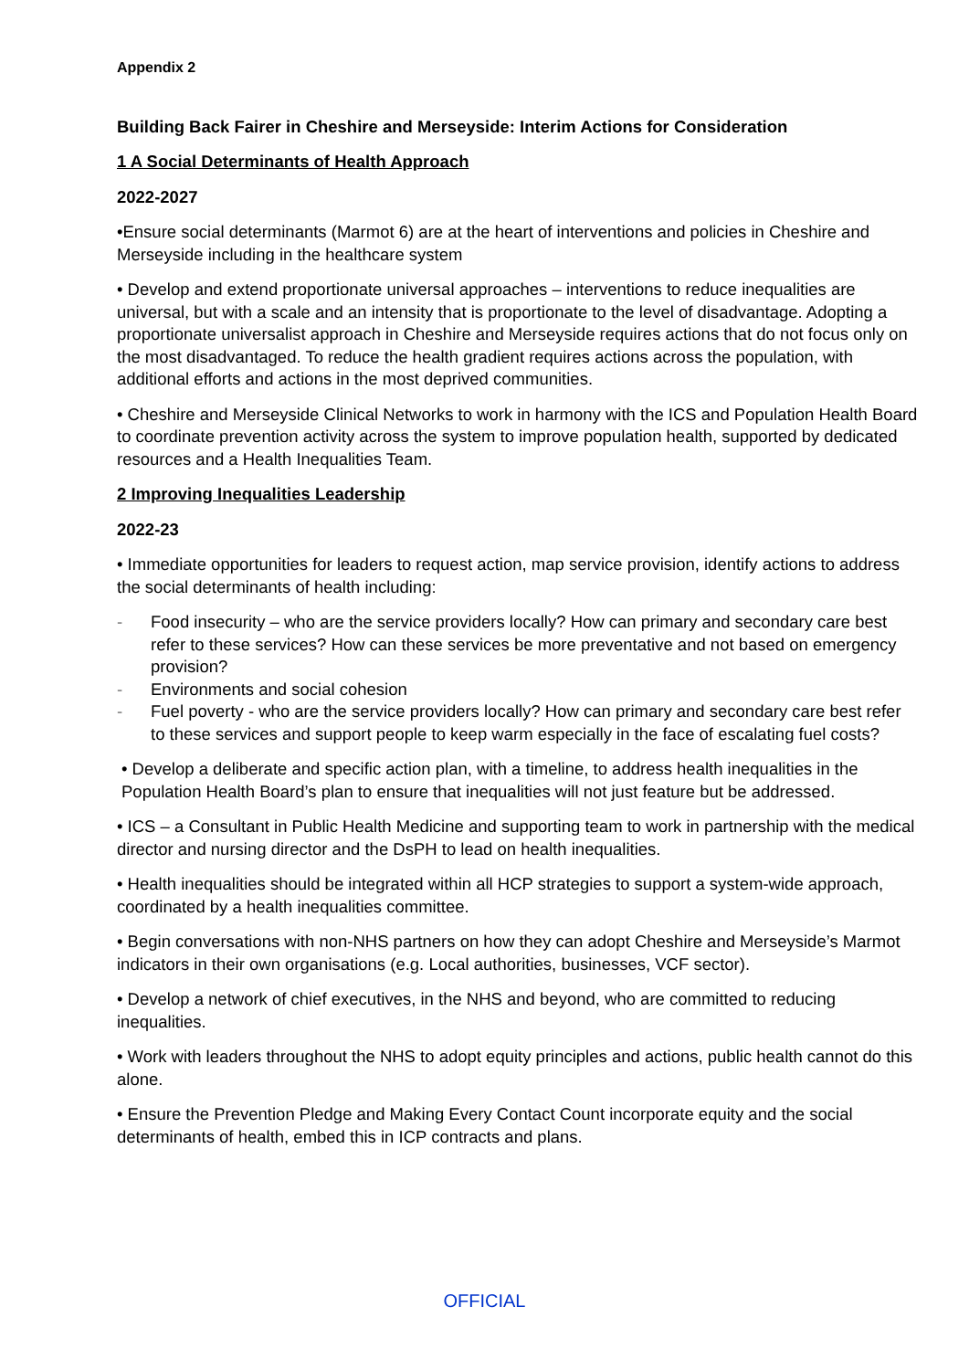Appendix 2
Building Back Fairer in Cheshire and Merseyside: Interim Actions for Consideration
1 A Social Determinants of Health Approach
2022-2027
•Ensure social determinants (Marmot 6) are at the heart of interventions and policies in Cheshire and Merseyside including in the healthcare system
• Develop and extend proportionate universal approaches – interventions to reduce inequalities are universal, but with a scale and an intensity that is proportionate to the level of disadvantage. Adopting a proportionate universalist approach in Cheshire and Merseyside requires actions that do not focus only on the most disadvantaged. To reduce the health gradient requires actions across the population, with additional efforts and actions in the most deprived communities.
• Cheshire and Merseyside Clinical Networks to work in harmony with the ICS and Population Health Board to coordinate prevention activity across the system to improve population health, supported by dedicated resources and a Health Inequalities Team.
2 Improving Inequalities Leadership
2022-23
• Immediate opportunities for leaders to request action, map service provision, identify actions to address the social determinants of health including:
- Food insecurity – who are the service providers locally? How can primary and secondary care best refer to these services? How can these services be more preventative and not based on emergency provision?
- Environments and social cohesion
- Fuel poverty - who are the service providers locally? How can primary and secondary care best refer to these services and support people to keep warm especially in the face of escalating fuel costs?
• Develop a deliberate and specific action plan, with a timeline, to address health inequalities in the Population Health Board’s plan to ensure that inequalities will not just feature but be addressed.
• ICS – a Consultant in Public Health Medicine and supporting team to work in partnership with the medical director and nursing director and the DsPH to lead on health inequalities.
• Health inequalities should be integrated within all HCP strategies to support a system-wide approach, coordinated by a health inequalities committee.
• Begin conversations with non-NHS partners on how they can adopt Cheshire and Merseyside’s Marmot indicators in their own organisations (e.g. Local authorities, businesses, VCF sector).
• Develop a network of chief executives, in the NHS and beyond, who are committed to reducing inequalities.
• Work with leaders throughout the NHS to adopt equity principles and actions, public health cannot do this alone.
• Ensure the Prevention Pledge and Making Every Contact Count incorporate equity and the social determinants of health, embed this in ICP contracts and plans.
OFFICIAL